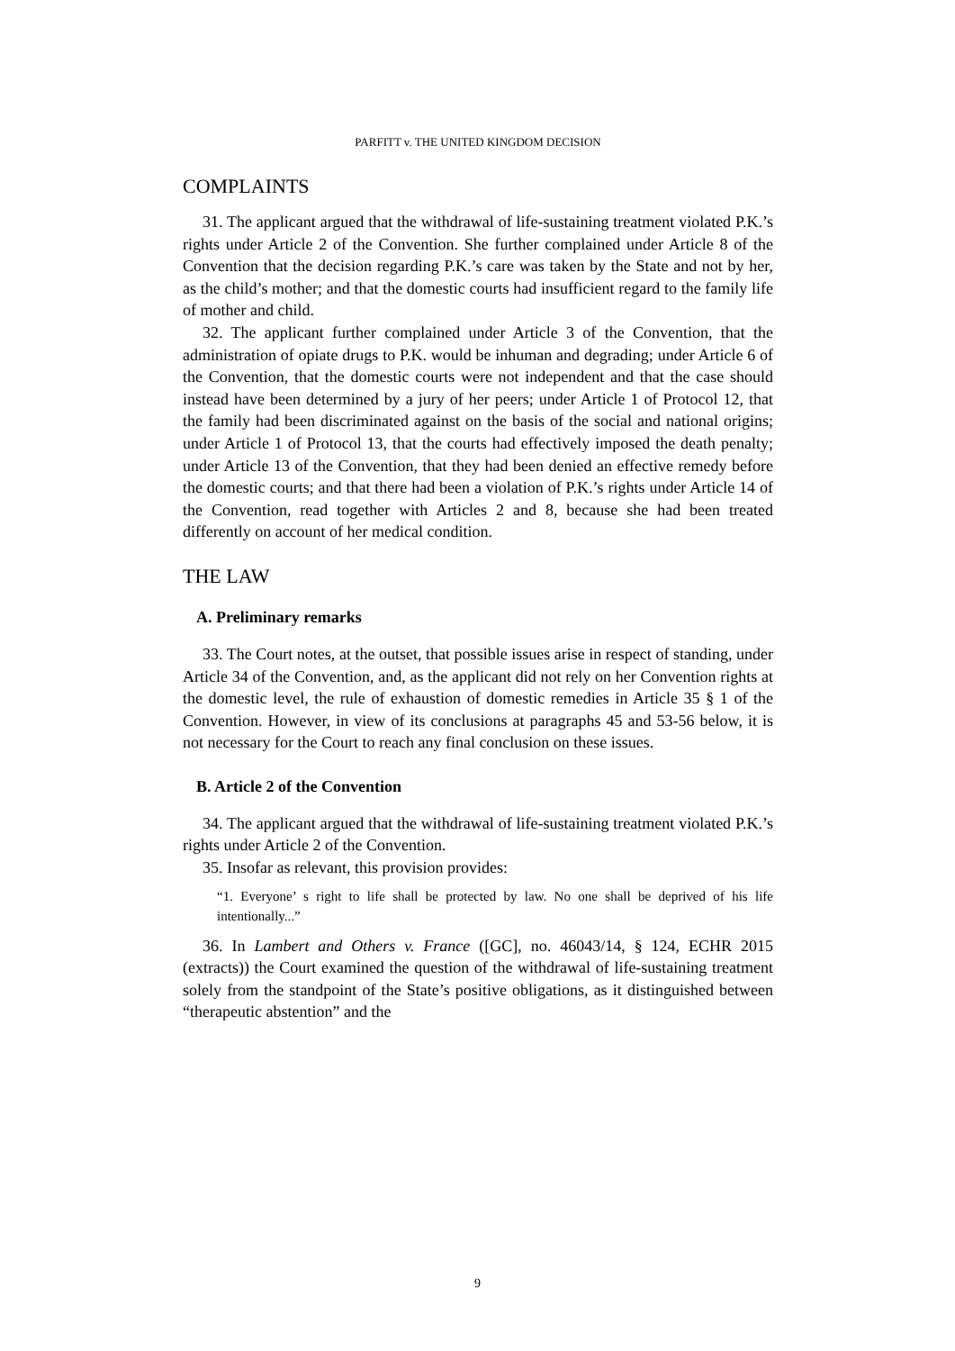PARFITT v. THE UNITED KINGDOM DECISION
COMPLAINTS
31. The applicant argued that the withdrawal of life-sustaining treatment violated P.K.’s rights under Article 2 of the Convention. She further complained under Article 8 of the Convention that the decision regarding P.K.’s care was taken by the State and not by her, as the child’s mother; and that the domestic courts had insufficient regard to the family life of mother and child.
32. The applicant further complained under Article 3 of the Convention, that the administration of opiate drugs to P.K. would be inhuman and degrading; under Article 6 of the Convention, that the domestic courts were not independent and that the case should instead have been determined by a jury of her peers; under Article 1 of Protocol 12, that the family had been discriminated against on the basis of the social and national origins; under Article 1 of Protocol 13, that the courts had effectively imposed the death penalty; under Article 13 of the Convention, that they had been denied an effective remedy before the domestic courts; and that there had been a violation of P.K.’s rights under Article 14 of the Convention, read together with Articles 2 and 8, because she had been treated differently on account of her medical condition.
THE LAW
A. Preliminary remarks
33. The Court notes, at the outset, that possible issues arise in respect of standing, under Article 34 of the Convention, and, as the applicant did not rely on her Convention rights at the domestic level, the rule of exhaustion of domestic remedies in Article 35 § 1 of the Convention. However, in view of its conclusions at paragraphs 45 and 53-56 below, it is not necessary for the Court to reach any final conclusion on these issues.
B. Article 2 of the Convention
34. The applicant argued that the withdrawal of life-sustaining treatment violated P.K.’s rights under Article 2 of the Convention.
35. Insofar as relevant, this provision provides:
“1. Everyone’ s right to life shall be protected by law. No one shall be deprived of his life intentionally...”
36. In Lambert and Others v. France ([GC], no. 46043/14, § 124, ECHR 2015 (extracts)) the Court examined the question of the withdrawal of life-sustaining treatment solely from the standpoint of the State’s positive obligations, as it distinguished between “therapeutic abstention” and the
9